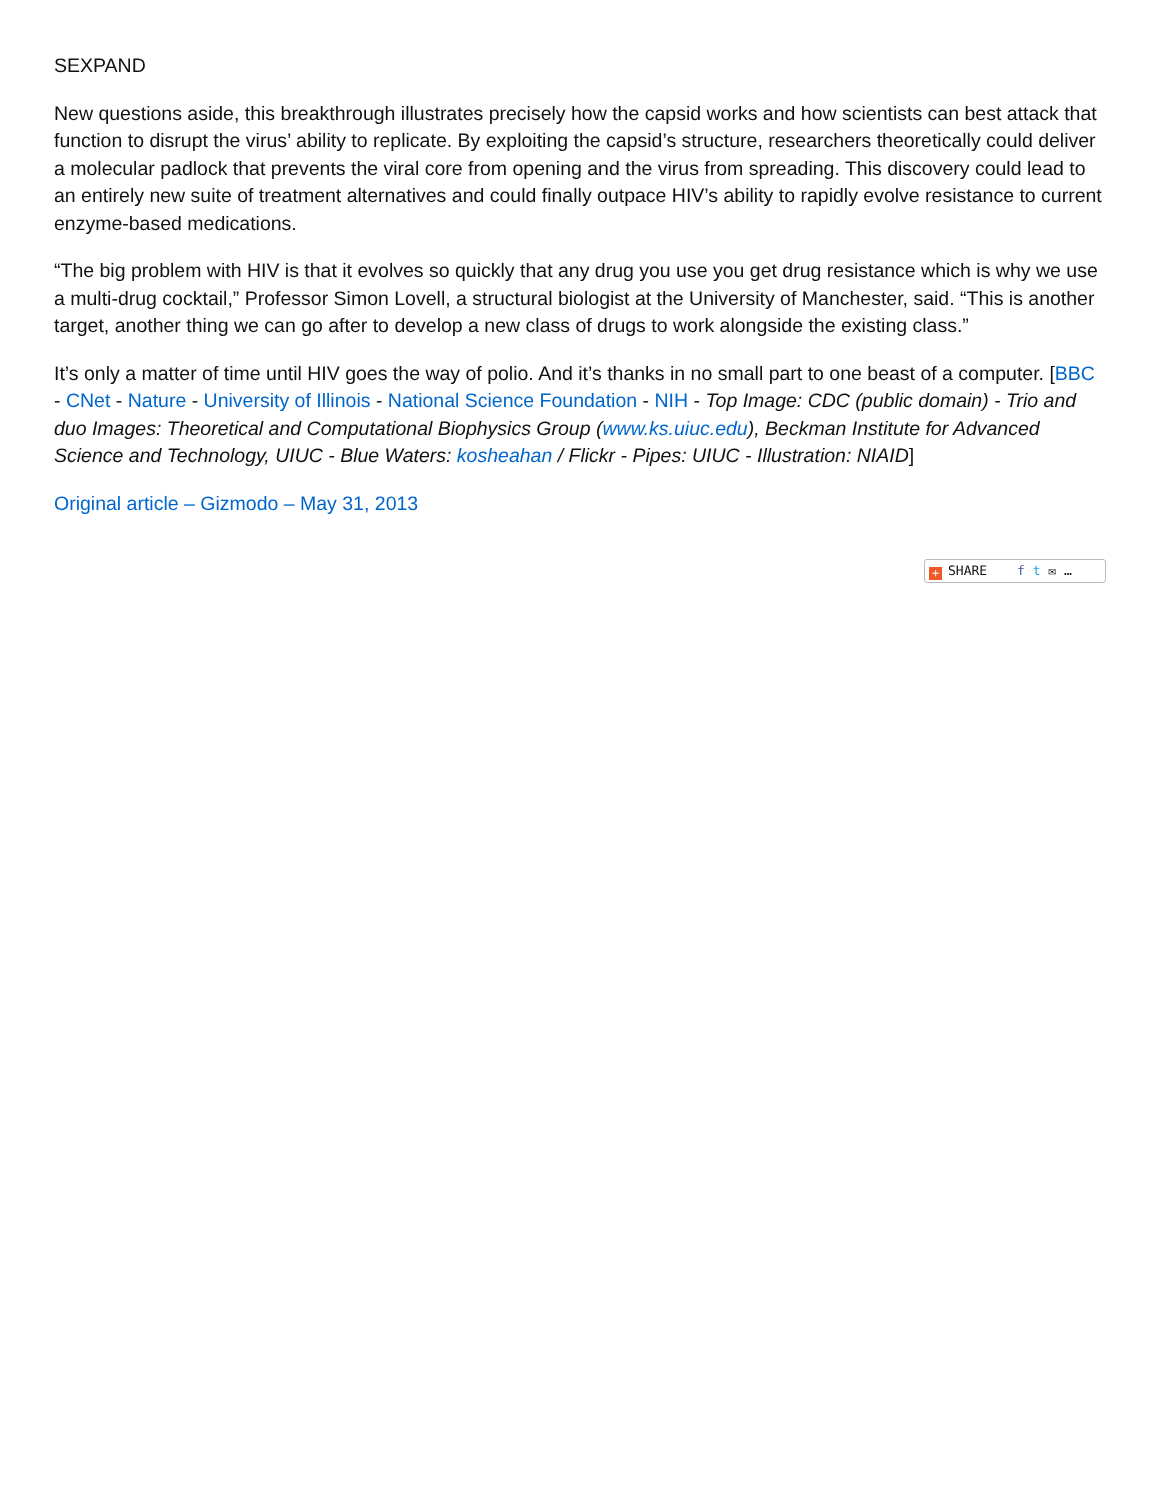SEXPAND
New questions aside, this breakthrough illustrates precisely how the capsid works and how scientists can best attack that function to disrupt the virus’ ability to replicate. By exploiting the capsid’s structure, researchers theoretically could deliver a molecular padlock that prevents the viral core from opening and the virus from spreading. This discovery could lead to an entirely new suite of treatment alternatives and could finally outpace HIV’s ability to rapidly evolve resistance to current enzyme-based medications.
“The big problem with HIV is that it evolves so quickly that any drug you use you get drug resistance which is why we use a multi-drug cocktail,” Professor Simon Lovell, a structural biologist at the University of Manchester, said. “This is another target, another thing we can go after to develop a new class of drugs to work alongside the existing class.”
It’s only a matter of time until HIV goes the way of polio. And it’s thanks in no small part to one beast of a computer. [BBC - CNet - Nature - University of Illinois - National Science Foundation - NIH - Top Image: CDC (public domain) - Trio and duo Images: Theoretical and Computational Biophysics Group (www.ks.uiuc.edu), Beckman Institute for Advanced Science and Technology, UIUC - Blue Waters: kosheahan / Flickr - Pipes: UIUC - Illustration: NIAID]
Original article – Gizmodo – May 31, 2013
+ SHARE f t ✉ …